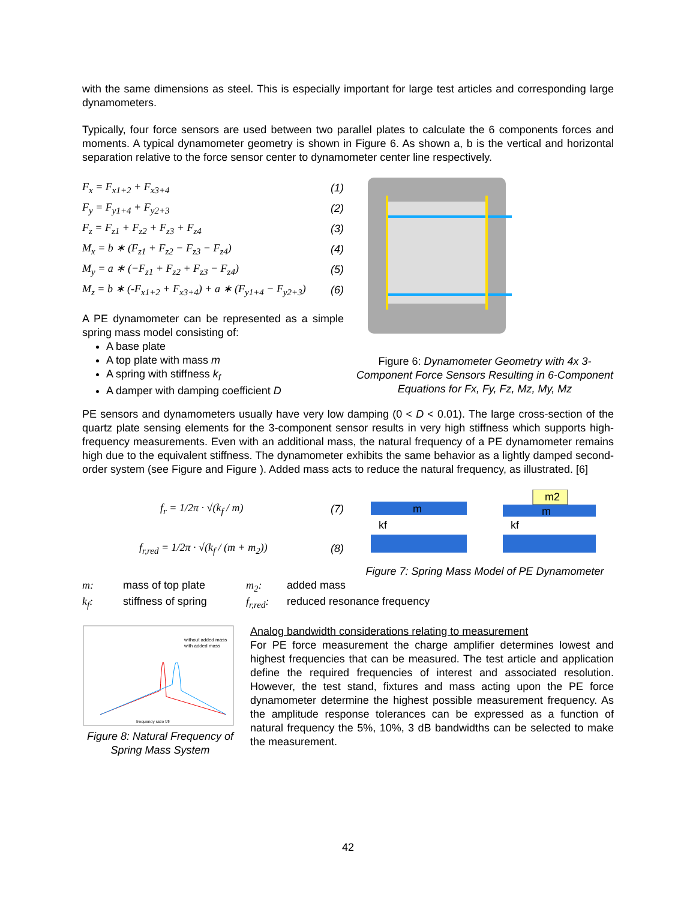with the same dimensions as steel. This is especially important for large test articles and corresponding large dynamometers.
Typically, four force sensors are used between two parallel plates to calculate the 6 components forces and moments. A typical dynamometer geometry is shown in Figure 6. As shown a, b is the vertical and horizontal separation relative to the force sensor center to dynamometer center line respectively.
F<sub>x</sub> = F<sub>x1+2</sub> + F<sub>x3+4</sub> (1)
F<sub>y</sub> = F<sub>y1+4</sub> + F<sub>y2+3</sub> (2)
F<sub>z</sub> = F<sub>z1</sub> + F<sub>z2</sub> + F<sub>z3</sub> + F<sub>z4</sub> (3)
M<sub>x</sub> = b ∗ (F<sub>z1</sub> + F<sub>z2</sub> − F<sub>z3</sub> − F<sub>z4</sub>) (4)
M<sub>y</sub> = a ∗ (−F<sub>z1</sub> + F<sub>z2</sub> + F<sub>z3</sub> − F<sub>z4</sub>) (5)
M<sub>z</sub> = b ∗ (-F<sub>x1+2</sub> + F<sub>x3+4</sub>) + a ∗ (F<sub>y1+4</sub> − F<sub>y2+3</sub>) (6)
A PE dynamometer can be represented as a simple spring mass model consisting of:
A base plate
A top plate with mass m
A spring with stiffness k<sub>f</sub>
A damper with damping coefficient D
Figure 6: Dynamometer Geometry with 4x 3-Component Force Sensors Resulting in 6-Component Equations for Fx, Fy, Fz, Mz, My, Mz
PE sensors and dynamometers usually have very low damping (0 < D < 0.01). The large cross-section of the quartz plate sensing elements for the 3-component sensor results in very high stiffness which supports high-frequency measurements. Even with an additional mass, the natural frequency of a PE dynamometer remains high due to the equivalent stiffness. The dynamometer exhibits the same behavior as a lightly damped second-order system (see Figure and Figure ). Added mass acts to reduce the natural frequency, as illustrated. [6]
f<sub>r</sub> = 1/2π · √(k<sub>f</sub> / m) (7)
f<sub>r,red</sub> = 1/2π · √(k<sub>f</sub> / (m + m<sub>2</sub>)) (8)
m
kf
m2
m
kf
Figure 7: Spring Mass Model of PE Dynamometer
m: mass of top plate m<sub>2</sub>: added mass k<sub>f</sub>: stiffness of spring f<sub>r,red</sub>: reduced resonance frequency
without added mass
with added mass
frequency ratio f/fr
Figure 8: Natural Frequency of Spring Mass System
Analog bandwidth considerations relating to measurement
For PE force measurement the charge amplifier determines lowest and highest frequencies that can be measured. The test article and application define the required frequencies of interest and associated resolution. However, the test stand, fixtures and mass acting upon the PE force dynamometer determine the highest possible measurement frequency. As the amplitude response tolerances can be expressed as a function of natural frequency the 5%, 10%, 3 dB bandwidths can be selected to make the measurement.
42